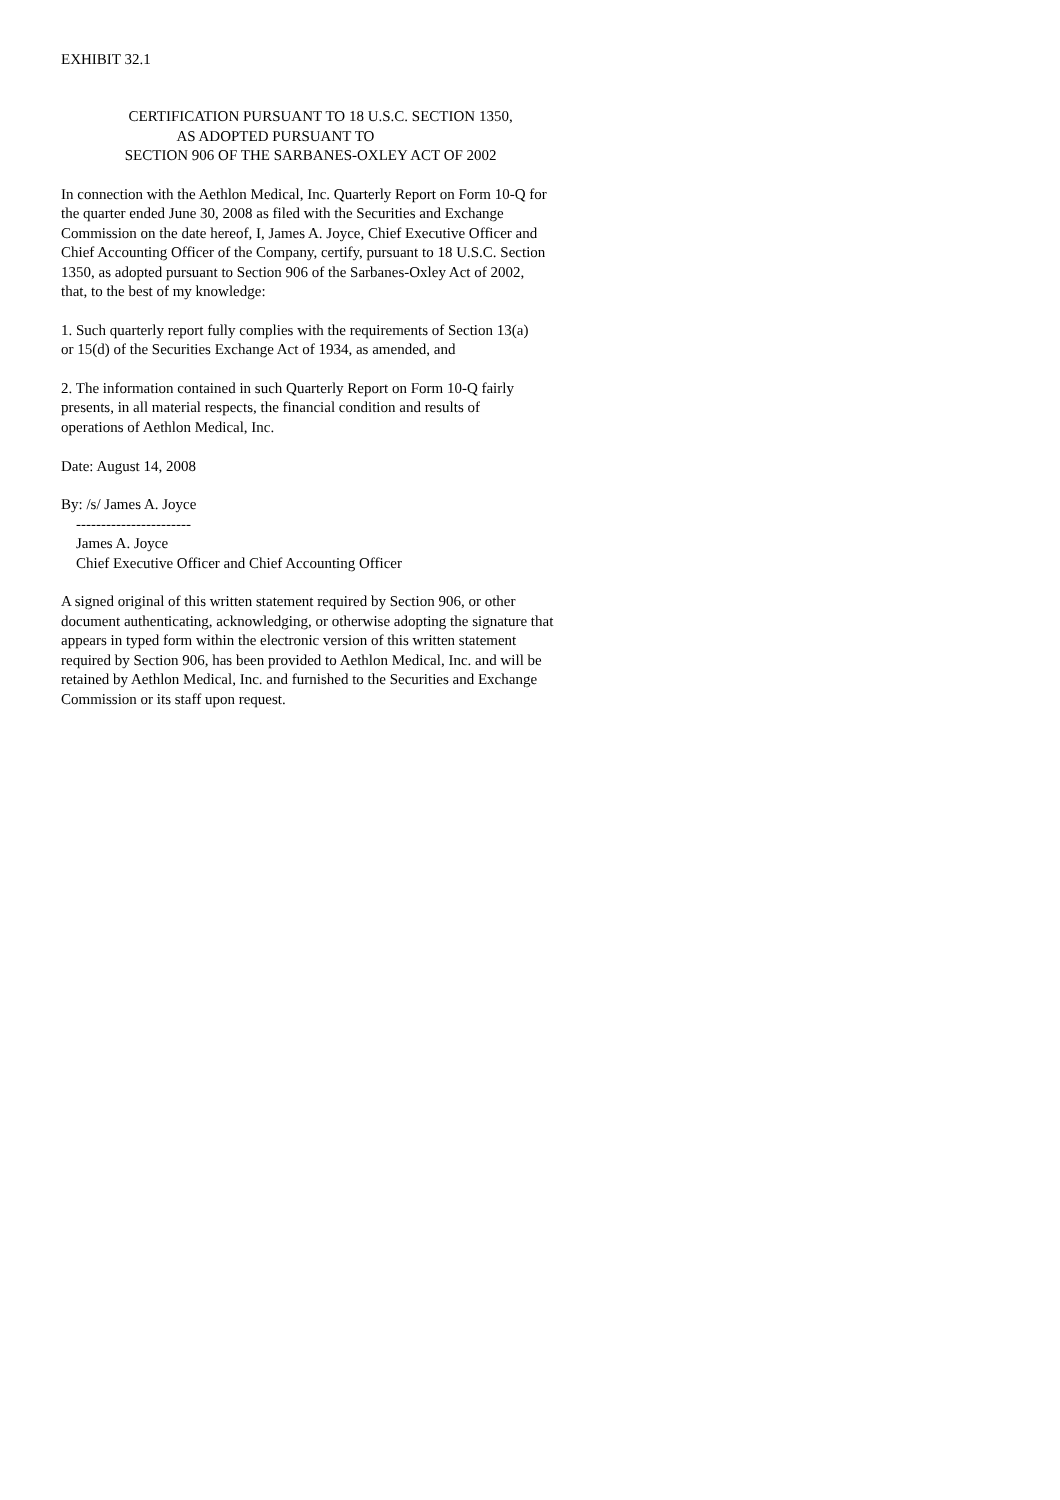EXHIBIT 32.1
CERTIFICATION PURSUANT TO 18 U.S.C. SECTION 1350, AS ADOPTED PURSUANT TO SECTION 906 OF THE SARBANES-OXLEY ACT OF 2002
In connection with the Aethlon Medical, Inc. Quarterly Report on Form 10-Q for the quarter ended June 30, 2008 as filed with the Securities and Exchange Commission on the date hereof, I, James A. Joyce, Chief Executive Officer and Chief Accounting Officer of the Company, certify, pursuant to 18 U.S.C. Section 1350, as adopted pursuant to Section 906 of the Sarbanes-Oxley Act of 2002, that, to the best of my knowledge:
1. Such quarterly report fully complies with the requirements of Section 13(a) or 15(d) of the Securities Exchange Act of 1934, as amended, and
2. The information contained in such Quarterly Report on Form 10-Q fairly presents, in all material respects, the financial condition and results of operations of Aethlon Medical, Inc.
Date: August 14, 2008
By: /s/ James A. Joyce ----------------------- James A. Joyce Chief Executive Officer and Chief Accounting Officer
A signed original of this written statement required by Section 906, or other document authenticating, acknowledging, or otherwise adopting the signature that appears in typed form within the electronic version of this written statement required by Section 906, has been provided to Aethlon Medical, Inc. and will be retained by Aethlon Medical, Inc. and furnished to the Securities and Exchange Commission or its staff upon request.